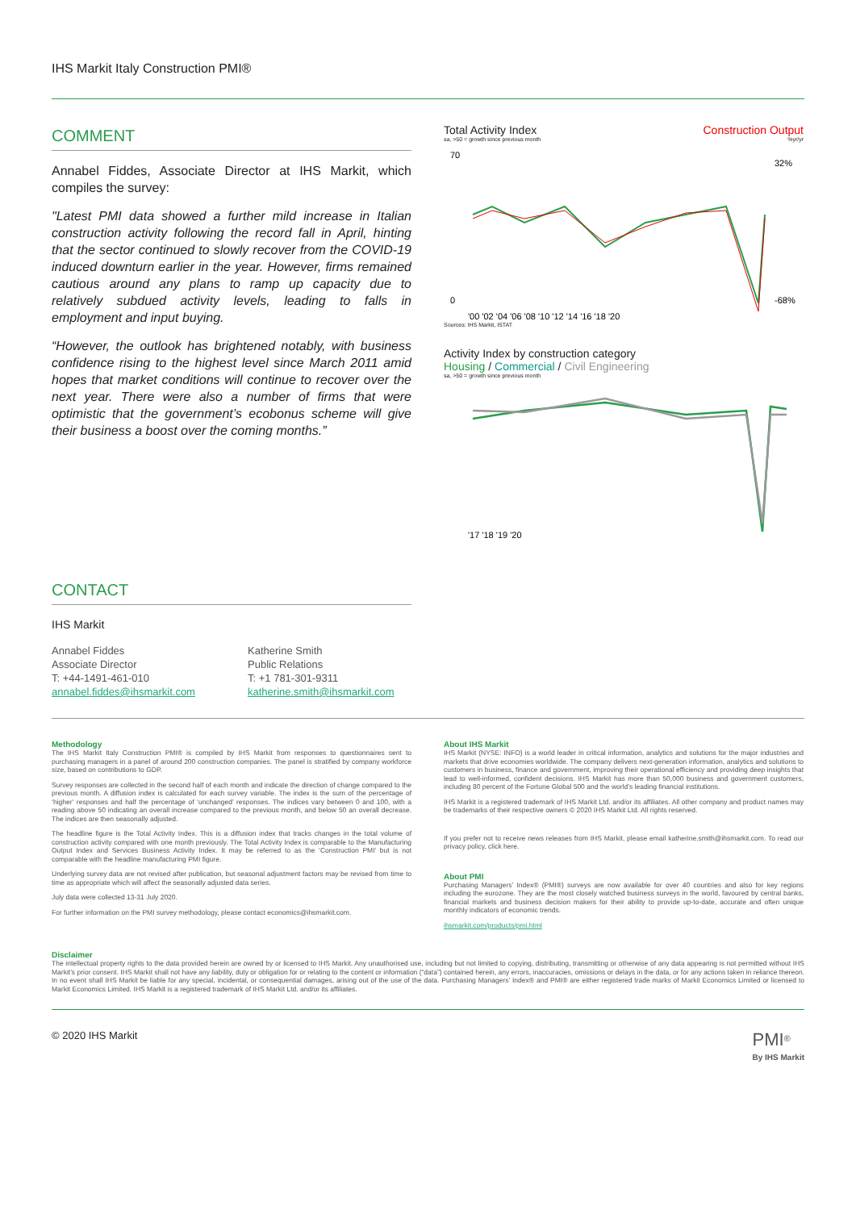IHS Markit Italy Construction PMI®
COMMENT
Annabel Fiddes, Associate Director at IHS Markit, which compiles the survey:
"Latest PMI data showed a further mild increase in Italian construction activity following the record fall in April, hinting that the sector continued to slowly recover from the COVID-19 induced downturn earlier in the year. However, firms remained cautious around any plans to ramp up capacity due to relatively subdued activity levels, leading to falls in employment and input buying.
“However, the outlook has brightened notably, with business confidence rising to the highest level since March 2011 amid hopes that market conditions will continue to recover over the next year. There were also a number of firms that were optimistic that the government’s ecobonus scheme will give their business a boost over the coming months.”
Total Activity Index Construction Output
sa, >50 = growth since previous month %yr/yr
70
0
'00 '02 '04 '06 '08 '10 '12 '14 '16 '18 '20
32%
-68%
Sources: IHS Markit, ISTAT
Activity Index by construction category
Housing / Commercial / Civil Engineering
sa, >50 = growth since previous month
'17 '18 '19 '20
CONTACT
IHS Markit
Annabel Fiddes
Associate Director
T: +44-1491-461-010
annabel.fiddes@ihsmarkit.com
Katherine Smith
Public Relations
T: +1 781-301-9311
katherine.smith@ihsmarkit.com
Methodology
The IHS Markit Italy Construction PMI® is compiled by IHS Markit from responses to questionnaires sent to purchasing managers in a panel of around 200 construction companies. The panel is stratified by company workforce size, based on contributions to GDP.
Survey responses are collected in the second half of each month and indicate the direction of change compared to the previous month. A diffusion index is calculated for each survey variable. The index is the sum of the percentage of ‘higher’ responses and half the percentage of ‘unchanged’ responses. The indices vary between 0 and 100, with a reading above 50 indicating an overall increase compared to the previous month, and below 50 an overall decrease. The indices are then seasonally adjusted.
The headline figure is the Total Activity Index. This is a diffusion index that tracks changes in the total volume of construction activity compared with one month previously. The Total Activity Index is comparable to the Manufacturing Output Index and Services Business Activity Index. It may be referred to as the ‘Construction PMI’ but is not comparable with the headline manufacturing PMI figure.
Underlying survey data are not revised after publication, but seasonal adjustment factors may be revised from time to time as appropriate which will affect the seasonally adjusted data series.
July data were collected 13-31 July 2020.
For further information on the PMI survey methodology, please contact economics@ihsmarkit.com.
About IHS Markit
IHS Markit (NYSE: INFO) is a world leader in critical information, analytics and solutions for the major industries and markets that drive economies worldwide. The company delivers next-generation information, analytics and solutions to customers in business, finance and government, improving their operational efficiency and providing deep insights that lead to well-informed, confident decisions. IHS Markit has more than 50,000 business and government customers, including 80 percent of the Fortune Global 500 and the world’s leading financial institutions.
IHS Markit is a registered trademark of IHS Markit Ltd. and/or its affiliates. All other company and product names may be trademarks of their respective owners © 2020 IHS Markit Ltd. All rights reserved.
If you prefer not to receive news releases from IHS Markit, please email katherine.smith@ihsmarkit.com. To read our privacy policy, click here.
About PMI
Purchasing Managers’ Index® (PMI®) surveys are now available for over 40 countries and also for key regions including the eurozone. They are the most closely watched business surveys in the world, favoured by central banks, financial markets and business decision makers for their ability to provide up-to-date, accurate and often unique monthly indicators of economic trends.
ihsmarkit.com/products/pmi.html
Disclaimer
The intellectual property rights to the data provided herein are owned by or licensed to IHS Markit. Any unauthorised use, including but not limited to copying, distributing, transmitting or otherwise of any data appearing is not permitted without IHS Markit’s prior consent. IHS Markit shall not have any liability, duty or obligation for or relating to the content or information (“data”) contained herein, any errors, inaccuracies, omissions or delays in the data, or for any actions taken in reliance thereon. In no event shall IHS Markit be liable for any special, incidental, or consequential damages, arising out of the use of the data. Purchasing Managers’ Index® and PMI® are either registered trade marks of Markit Economics Limited or licensed to Markit Economics Limited. IHS Markit is a registered trademark of IHS Markit Ltd. and/or its affiliates.
© 2020 IHS Markit PMI<sup>®</sup>
By IHS Markit